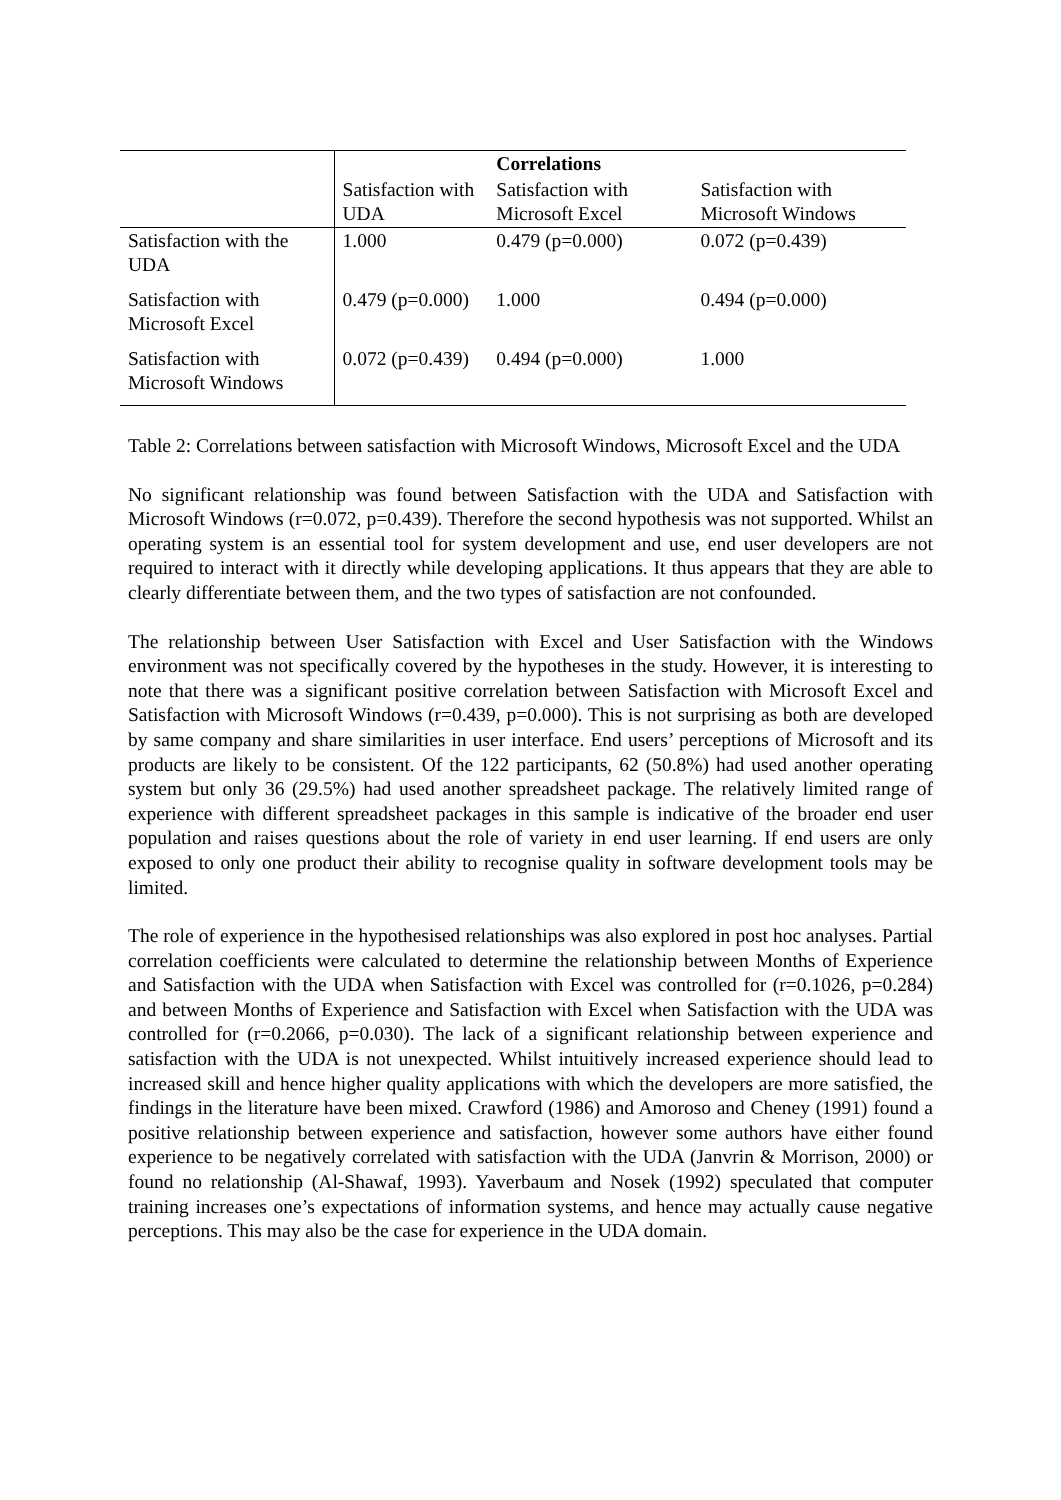| | | Correlations | |
| --- | --- | --- | --- |
| | Satisfaction with UDA | Satisfaction with Microsoft Excel | Satisfaction with Microsoft Windows |
| Satisfaction with the UDA | 1.000 | 0.479 (p=0.000) | 0.072 (p=0.439) |
| Satisfaction with Microsoft Excel | 0.479 (p=0.000) | 1.000 | 0.494 (p=0.000) |
| Satisfaction with Microsoft Windows | 0.072 (p=0.439) | 0.494 (p=0.000) | 1.000 |
Table 2: Correlations between satisfaction with Microsoft Windows, Microsoft Excel and the UDA
No significant relationship was found between Satisfaction with the UDA and Satisfaction with Microsoft Windows (r=0.072, p=0.439). Therefore the second hypothesis was not supported. Whilst an operating system is an essential tool for system development and use, end user developers are not required to interact with it directly while developing applications. It thus appears that they are able to clearly differentiate between them, and the two types of satisfaction are not confounded.
The relationship between User Satisfaction with Excel and User Satisfaction with the Windows environment was not specifically covered by the hypotheses in the study. However, it is interesting to note that there was a significant positive correlation between Satisfaction with Microsoft Excel and Satisfaction with Microsoft Windows (r=0.439, p=0.000). This is not surprising as both are developed by same company and share similarities in user interface. End users’ perceptions of Microsoft and its products are likely to be consistent. Of the 122 participants, 62 (50.8%) had used another operating system but only 36 (29.5%) had used another spreadsheet package. The relatively limited range of experience with different spreadsheet packages in this sample is indicative of the broader end user population and raises questions about the role of variety in end user learning. If end users are only exposed to only one product their ability to recognise quality in software development tools may be limited.
The role of experience in the hypothesised relationships was also explored in post hoc analyses. Partial correlation coefficients were calculated to determine the relationship between Months of Experience and Satisfaction with the UDA when Satisfaction with Excel was controlled for (r=0.1026, p=0.284) and between Months of Experience and Satisfaction with Excel when Satisfaction with the UDA was controlled for (r=0.2066, p=0.030). The lack of a significant relationship between experience and satisfaction with the UDA is not unexpected. Whilst intuitively increased experience should lead to increased skill and hence higher quality applications with which the developers are more satisfied, the findings in the literature have been mixed. Crawford (1986) and Amoroso and Cheney (1991) found a positive relationship between experience and satisfaction, however some authors have either found experience to be negatively correlated with satisfaction with the UDA (Janvrin & Morrison, 2000) or found no relationship (Al-Shawaf, 1993). Yaverbaum and Nosek (1992) speculated that computer training increases one’s expectations of information systems, and hence may actually cause negative perceptions. This may also be the case for experience in the UDA domain.